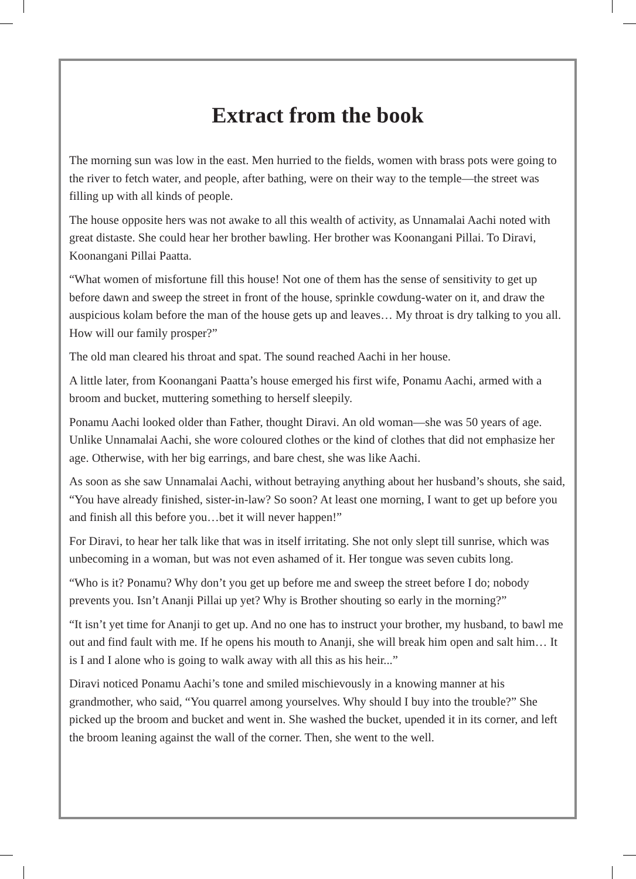Extract from the book
The morning sun was low in the east. Men hurried to the fields, women with brass pots were going to the river to fetch water, and people, after bathing, were on their way to the temple—the street was filling up with all kinds of people.
The house opposite hers was not awake to all this wealth of activity, as Unnamalai Aachi noted with great distaste. She could hear her brother bawling. Her brother was Koonangani Pillai. To Diravi, Koonangani Pillai Paatta.
“What women of misfortune fill this house! Not one of them has the sense of sensitivity to get up before dawn and sweep the street in front of the house, sprinkle cowdung-water on it, and draw the auspicious kolam before the man of the house gets up and leaves… My throat is dry talking to you all. How will our family prosper?”
The old man cleared his throat and spat. The sound reached Aachi in her house.
A little later, from Koonangani Paatta’s house emerged his first wife, Ponamu Aachi, armed with a broom and bucket, muttering something to herself sleepily.
Ponamu Aachi looked older than Father, thought Diravi. An old woman—she was 50 years of age. Unlike Unnamalai Aachi, she wore coloured clothes or the kind of clothes that did not emphasize her age. Otherwise, with her big earrings, and bare chest, she was like Aachi.
As soon as she saw Unnamalai Aachi, without betraying anything about her husband’s shouts, she said, “You have already finished, sister-in-law? So soon? At least one morning, I want to get up before you and finish all this before you…bet it will never happen!”
For Diravi, to hear her talk like that was in itself irritating. She not only slept till sunrise, which was unbecoming in a woman, but was not even ashamed of it. Her tongue was seven cubits long.
“Who is it? Ponamu? Why don’t you get up before me and sweep the street before I do; nobody prevents you. Isn’t Ananji Pillai up yet? Why is Brother shouting so early in the morning?”
“It isn’t yet time for Ananji to get up. And no one has to instruct your brother, my husband, to bawl me out and find fault with me. If he opens his mouth to Ananji, she will break him open and salt him… It is I and I alone who is going to walk away with all this as his heir...”
Diravi noticed Ponamu Aachi’s tone and smiled mischievously in a knowing manner at his grandmother, who said, “You quarrel among yourselves. Why should I buy into the trouble?” She picked up the broom and bucket and went in. She washed the bucket, upended it in its corner, and left the broom leaning against the wall of the corner. Then, she went to the well.